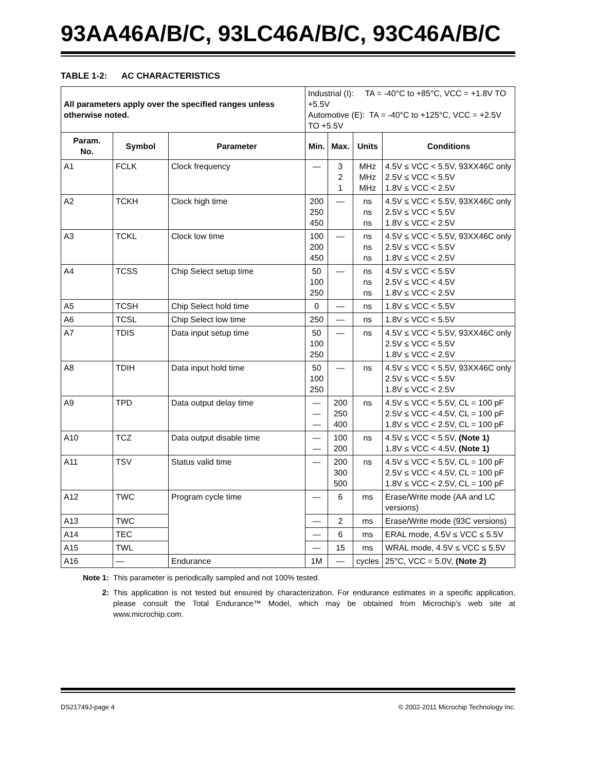93AA46A/B/C, 93LC46A/B/C, 93C46A/B/C
TABLE 1-2: AC CHARACTERISTICS
| All parameters apply over the specified ranges unless otherwise noted. | | | Industrial (I): TA = -40°C to +85°C, VCC = +1.8V TO +5.5V Automotive (E): TA = -40°C to +125°C, VCC = +2.5V TO +5.5V | | | |
| Param. No. | Symbol | Parameter | Min. | Max. | Units | Conditions |
| A1 | FCLK | Clock frequency | — | 3 2 1 | MHz MHz MHz | 4.5V ≤ VCC < 5.5V, 93XX46C only 2.5V ≤ VCC < 5.5V 1.8V ≤ VCC < 2.5V |
| A2 | TCKH | Clock high time | 200 250 450 | — | ns ns ns | 4.5V ≤ VCC < 5.5V, 93XX46C only 2.5V ≤ VCC < 5.5V 1.8V ≤ VCC < 2.5V |
| A3 | TCKL | Clock low time | 100 200 450 | — | ns ns ns | 4.5V ≤ VCC < 5.5V, 93XX46C only 2.5V ≤ VCC < 5.5V 1.8V ≤ VCC < 2.5V |
| A4 | TCSS | Chip Select setup time | 50 100 250 | — | ns ns ns | 4.5V ≤ VCC < 5.5V 2.5V ≤ VCC < 4.5V 1.8V ≤ VCC < 2.5V |
| A5 | TCSH | Chip Select hold time | 0 | — | ns | 1.8V ≤ VCC < 5.5V |
| A6 | TCSL | Chip Select low time | 250 | — | ns | 1.8V ≤ VCC < 5.5V |
| A7 | TDIS | Data input setup time | 50 100 250 | — | ns | 4.5V ≤ VCC < 5.5V, 93XX46C only 2.5V ≤ VCC < 5.5V 1.8V ≤ VCC < 2.5V |
| A8 | TDIH | Data input hold time | 50 100 250 | — | ns | 4.5V ≤ VCC < 5.5V, 93XX46C only 2.5V ≤ VCC < 5.5V 1.8V ≤ VCC < 2.5V |
| A9 | TPD | Data output delay time | — — — | 200 250 400 | ns | 4.5V ≤ VCC < 5.5V, CL = 100 pF 2.5V ≤ VCC < 4.5V, CL = 100 pF 1.8V ≤ VCC < 2.5V, CL = 100 pF |
| A10 | TCZ | Data output disable time | — — | 100 200 | ns | 4.5V ≤ VCC < 5.5V, (Note 1) 1.8V ≤ VCC < 4.5V, (Note 1) |
| A11 | TSV | Status valid time | — | 200 300 500 | ns | 4.5V ≤ VCC < 5.5V, CL = 100 pF 2.5V ≤ VCC < 4.5V, CL = 100 pF 1.8V ≤ VCC < 2.5V, CL = 100 pF |
| A12 | TWC | Program cycle time | — | 6 | ms | Erase/Write mode (AA and LC versions) |
| A13 | TWC | | — | 2 | ms | Erase/Write mode (93C versions) |
| A14 | TEC | | — | 6 | ms | ERAL mode, 4.5V ≤ VCC ≤ 5.5V |
| A15 | TWL | | — | 15 | ms | WRAL mode, 4.5V ≤ VCC ≤ 5.5V |
| A16 | — | Endurance | 1M | — | cycles | 25°C, VCC = 5.0V, (Note 2) |
Note 1: This parameter is periodically sampled and not 100% tested.
2: This application is not tested but ensured by characterization. For endurance estimates in a specific application, please consult the Total Endurance™ Model, which may be obtained from Microchip’s web site at www.microchip.com.
DS21749J-page 4 © 2002-2011 Microchip Technology Inc.